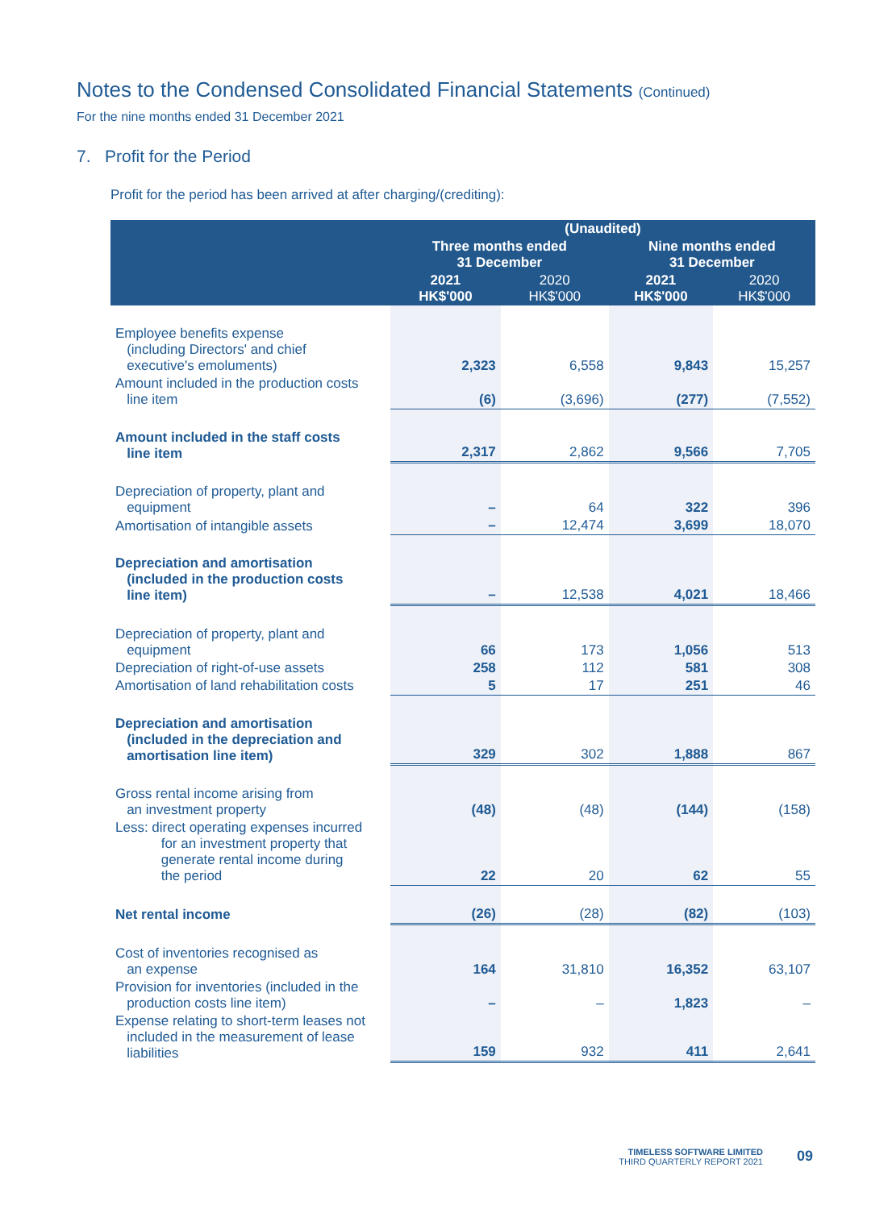Notes to the Condensed Consolidated Financial Statements (Continued)
For the nine months ended 31 December 2021
7. Profit for the Period
Profit for the period has been arrived at after charging/(crediting):
| | (Unaudited) | | | |
| --- | --- | --- | --- | --- |
| | Three months ended 31 December | | Nine months ended 31 December | |
| | 2021 HK$'000 | 2020 HK$'000 | 2021 HK$'000 | 2020 HK$'000 |
| Employee benefits expense (including Directors' and chief executive's emoluments) | 2,323 | 6,558 | 9,843 | 15,257 |
| Amount included in the production costs line item | (6) | (3,696) | (277) | (7,552) |
| Amount included in the staff costs line item | 2,317 | 2,862 | 9,566 | 7,705 |
| Depreciation of property, plant and equipment | – | 64 | 322 | 396 |
| Amortisation of intangible assets | – | 12,474 | 3,699 | 18,070 |
| Depreciation and amortisation (included in the production costs line item) | – | 12,538 | 4,021 | 18,466 |
| Depreciation of property, plant and equipment | 66 | 173 | 1,056 | 513 |
| Depreciation of right-of-use assets | 258 | 112 | 581 | 308 |
| Amortisation of land rehabilitation costs | 5 | 17 | 251 | 46 |
| Depreciation and amortisation (included in the depreciation and amortisation line item) | 329 | 302 | 1,888 | 867 |
| Gross rental income arising from an investment property | (48) | (48) | (144) | (158) |
| Less: direct operating expenses incurred for an investment property that generate rental income during the period | 22 | 20 | 62 | 55 |
| Net rental income | (26) | (28) | (82) | (103) |
| Cost of inventories recognised as an expense | 164 | 31,810 | 16,352 | 63,107 |
| Provision for inventories (included in the production costs line item) | – | – | 1,823 | – |
| Expense relating to short-term leases not included in the measurement of lease liabilities | 159 | 932 | 411 | 2,641 |
TIMELESS SOFTWARE LIMITED
THIRD QUARTERLY REPORT 2021
09